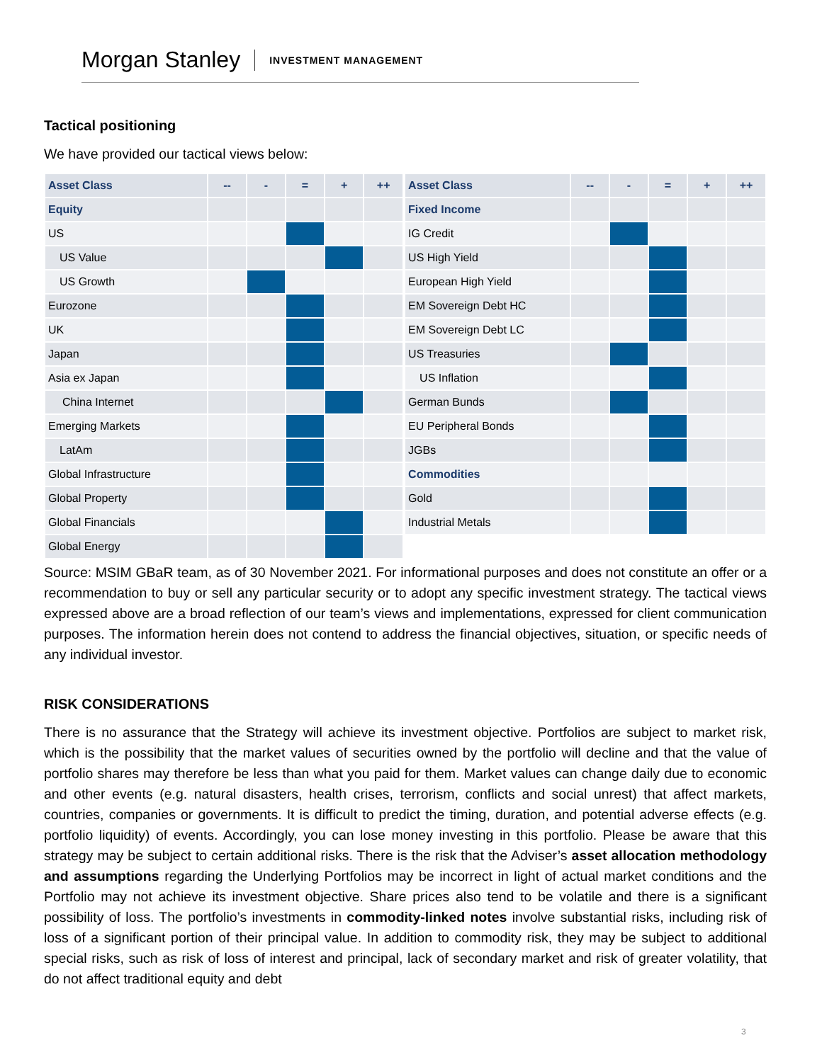Morgan Stanley INVESTMENT MANAGEMENT
Tactical positioning
We have provided our tactical views below:
| Asset Class | -- | - | = | + | ++ |
| --- | --- | --- | --- | --- | --- |
| Equity | | | | | |
| US | | | | | |
| US Value | | | | | |
| US Growth | | | | | |
| Eurozone | | | | | |
| UK | | | | | |
| Japan | | | | | |
| Asia ex Japan | | | | | |
| China Internet | | | | | |
| Emerging Markets | | | | | |
| LatAm | | | | | |
| Global Infrastructure | | | | | |
| Global Property | | | | | |
| Global Financials | | | | | |
| Global Energy | | | | | |
| Asset Class | -- | - | = | + | ++ |
| --- | --- | --- | --- | --- | --- |
| Fixed Income | | | | | |
| IG Credit | | | | | |
| US High Yield | | | | | |
| European High Yield | | | | | |
| EM Sovereign Debt HC | | | | | |
| EM Sovereign Debt LC | | | | | |
| US Treasuries | | | | | |
| US Inflation | | | | | |
| German Bunds | | | | | |
| EU Peripheral Bonds | | | | | |
| JGBs | | | | | |
| Commodities | | | | | |
| Gold | | | | | |
| Industrial Metals | | | | | |
Source: MSIM GBaR team, as of 30 November 2021. For informational purposes and does not constitute an offer or a recommendation to buy or sell any particular security or to adopt any specific investment strategy. The tactical views expressed above are a broad reflection of our team’s views and implementations, expressed for client communication purposes. The information herein does not contend to address the financial objectives, situation, or specific needs of any individual investor.
RISK CONSIDERATIONS
There is no assurance that the Strategy will achieve its investment objective. Portfolios are subject to market risk, which is the possibility that the market values of securities owned by the portfolio will decline and that the value of portfolio shares may therefore be less than what you paid for them. Market values can change daily due to economic and other events (e.g. natural disasters, health crises, terrorism, conflicts and social unrest) that affect markets, countries, companies or governments. It is difficult to predict the timing, duration, and potential adverse effects (e.g. portfolio liquidity) of events. Accordingly, you can lose money investing in this portfolio. Please be aware that this strategy may be subject to certain additional risks. There is the risk that the Adviser’s asset allocation methodology and assumptions regarding the Underlying Portfolios may be incorrect in light of actual market conditions and the Portfolio may not achieve its investment objective. Share prices also tend to be volatile and there is a significant possibility of loss. The portfolio’s investments in commodity-linked notes involve substantial risks, including risk of loss of a significant portion of their principal value. In addition to commodity risk, they may be subject to additional special risks, such as risk of loss of interest and principal, lack of secondary market and risk of greater volatility, that do not affect traditional equity and debt
3